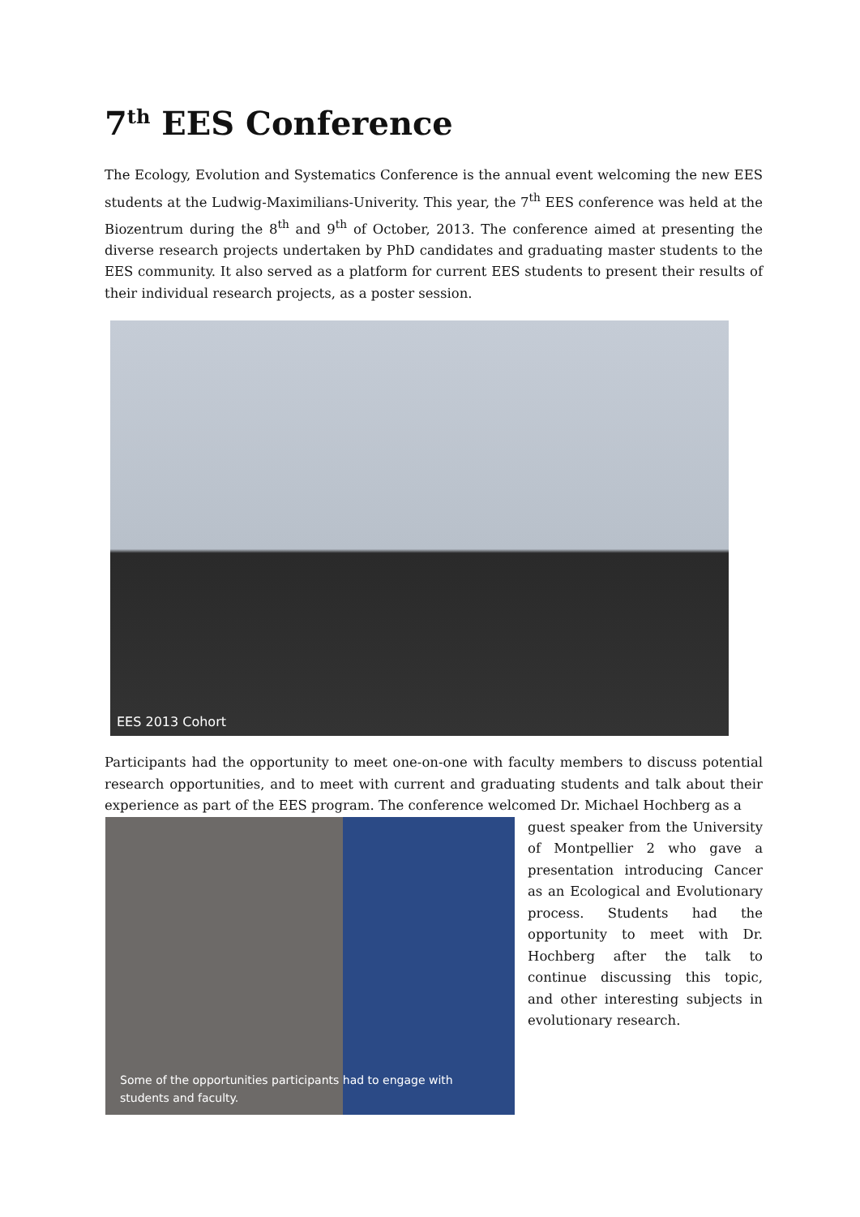7<sup>th</sup> EES Conference
The Ecology, Evolution and Systematics Conference is the annual event welcoming the new EES students at the Ludwig-Maximilians-Univerity. This year, the 7<sup>th</sup> EES conference was held at the Biozentrum during the 8<sup>th</sup> and 9<sup>th</sup> of October, 2013. The conference aimed at presenting the diverse research projects undertaken by PhD candidates and graduating master students to the EES community. It also served as a platform for current EES students to present their results of their individual research projects, as a poster session.
EES 2013 Cohort
Participants had the opportunity to meet one-on-one with faculty members to discuss potential research opportunities, and to meet with current and graduating students and talk about their experience as part of the EES program. The conference welcomed Dr. Michael Hochberg as a
Some of the opportunities participants had to engage with students and faculty.
guest speaker from the University of Montpellier 2 who gave a presentation introducing Cancer as an Ecological and Evolutionary process. Students had the opportunity to meet with Dr. Hochberg after the talk to continue discussing this topic, and other interesting subjects in evolutionary research.